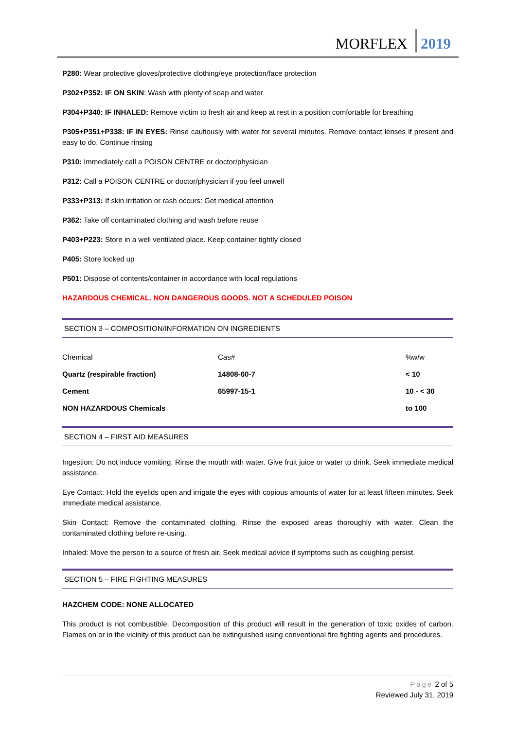MORFLEX 2019
P280: Wear protective gloves/protective clothing/eye protection/face protection
P302+P352: IF ON SKIN: Wash with plenty of soap and water
P304+P340: IF INHALED: Remove victim to fresh air and keep at rest in a position comfortable for breathing
P305+P351+P338: IF IN EYES: Rinse cautiously with water for several minutes. Remove contact lenses if present and easy to do. Continue rinsing
P310: Immediately call a POISON CENTRE or doctor/physician
P312: Call a POISON CENTRE or doctor/physician if you feel unwell
P333+P313: If skin irritation or rash occurs: Get medical attention
P362: Take off contaminated clothing and wash before reuse
P403+P223: Store in a well ventilated place. Keep container tightly closed
P405: Store locked up
P501: Dispose of contents/container in accordance with local regulations
HAZARDOUS CHEMICAL. NON DANGEROUS GOODS. NOT A SCHEDULED POISON
SECTION 3 – COMPOSITION/INFORMATION ON INGREDIENTS
| Chemical | Cas# | %w/w |
| Quartz (respirable fraction) | 14808-60-7 | < 10 |
| Cement | 65997-15-1 | 10 - < 30 |
| NON HAZARDOUS Chemicals | | to 100 |
SECTION 4 – FIRST AID MEASURES
Ingestion: Do not induce vomiting. Rinse the mouth with water. Give fruit juice or water to drink. Seek immediate medical assistance.
Eye Contact: Hold the eyelids open and irrigate the eyes with copious amounts of water for at least fifteen minutes. Seek immediate medical assistance.
Skin Contact: Remove the contaminated clothing. Rinse the exposed areas thoroughly with water. Clean the contaminated clothing before re-using.
Inhaled: Move the person to a source of fresh air. Seek medical advice if symptoms such as coughing persist.
SECTION 5 – FIRE FIGHTING MEASURES
HAZCHEM CODE: NONE ALLOCATED
This product is not combustible. Decomposition of this product will result in the generation of toxic oxides of carbon. Flames on or in the vicinity of this product can be extinguished using conventional fire fighting agents and procedures.
Page 2 of 5
Reviewed July 31, 2019